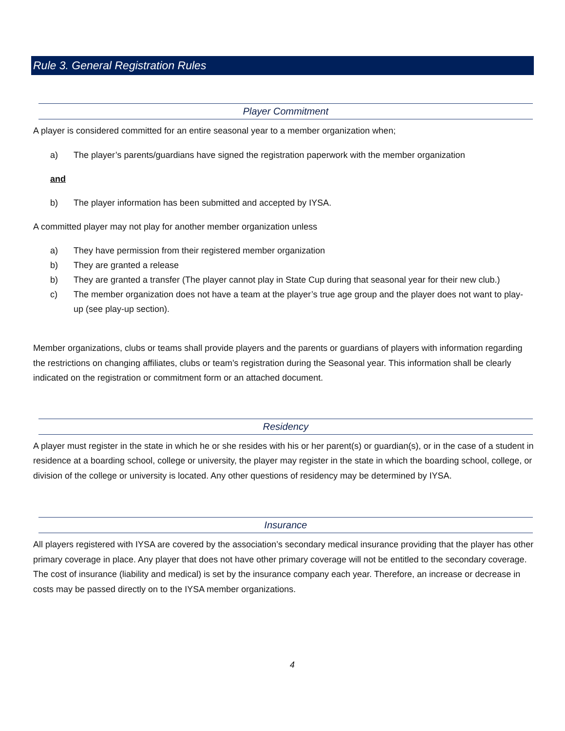Rule 3. General Registration Rules
Player Commitment
A player is considered committed for an entire seasonal year to a member organization when;
a) The player’s parents/guardians have signed the registration paperwork with the member organization
and
b) The player information has been submitted and accepted by IYSA.
A committed player may not play for another member organization unless
a) They have permission from their registered member organization
b) They are granted a release
b) They are granted a transfer (The player cannot play in State Cup during that seasonal year for their new club.)
c) The member organization does not have a team at the player’s true age group and the player does not want to play-up (see play-up section).
Member organizations, clubs or teams shall provide players and the parents or guardians of players with information regarding the restrictions on changing affiliates, clubs or team’s registration during the Seasonal year. This information shall be clearly indicated on the registration or commitment form or an attached document.
Residency
A player must register in the state in which he or she resides with his or her parent(s) or guardian(s), or in the case of a student in residence at a boarding school, college or university, the player may register in the state in which the boarding school, college, or division of the college or university is located. Any other questions of residency may be determined by IYSA.
Insurance
All players registered with IYSA are covered by the association’s secondary medical insurance providing that the player has other primary coverage in place. Any player that does not have other primary coverage will not be entitled to the secondary coverage. The cost of insurance (liability and medical) is set by the insurance company each year. Therefore, an increase or decrease in costs may be passed directly on to the IYSA member organizations.
4